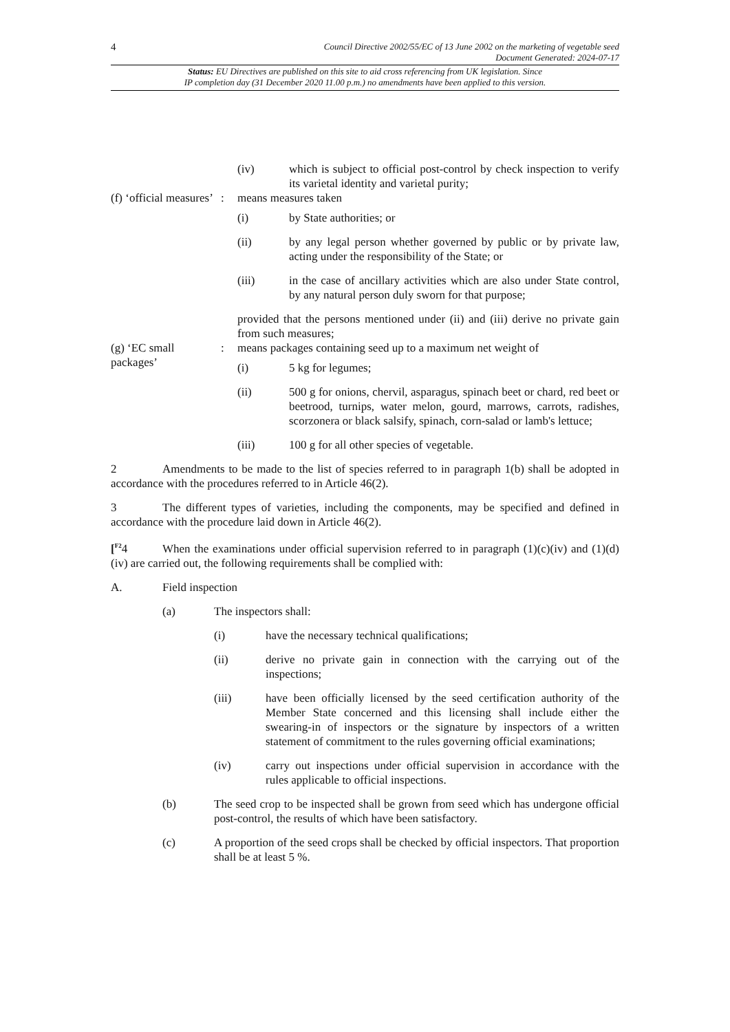4 Council Directive 2002/55/EC of 13 June 2002 on the marketing of vegetable seed
Document Generated: 2024-07-17
Status: EU Directives are published on this site to aid cross referencing from UK legislation. Since
IP completion day (31 December 2020 11.00 p.m.) no amendments have been applied to this version.
(iv) which is subject to official post-control by check inspection to verify its varietal identity and varietal purity;
(f) ‘official measures’
: means measures taken
(i) by State authorities; or
(ii) by any legal person whether governed by public or by private law, acting under the responsibility of the State; or
(iii) in the case of ancillary activities which are also under State control, by any natural person duly sworn for that purpose;
provided that the persons mentioned under (ii) and (iii) derive no private gain from such measures;
(g) ‘EC small packages’
: means packages containing seed up to a maximum net weight of
(i) 5 kg for legumes;
(ii) 500 g for onions, chervil, asparagus, spinach beet or chard, red beet or beetrood, turnips, water melon, gourd, marrows, carrots, radishes, scorzonera or black salsify, spinach, corn-salad or lamb's lettuce;
(iii) 100 g for all other species of vegetable.
2 Amendments to be made to the list of species referred to in paragraph 1(b) shall be adopted in accordance with the procedures referred to in Article 46(2).
3 The different types of varieties, including the components, may be specified and defined in accordance with the procedure laid down in Article 46(2).
[<sup>F2</sup>4 When the examinations under official supervision referred to in paragraph (1)(c)(iv) and (1)(d)(iv) are carried out, the following requirements shall be complied with:
A. Field inspection
(a) The inspectors shall:
(i) have the necessary technical qualifications;
(ii) derive no private gain in connection with the carrying out of the inspections;
(iii) have been officially licensed by the seed certification authority of the Member State concerned and this licensing shall include either the swearing-in of inspectors or the signature by inspectors of a written statement of commitment to the rules governing official examinations;
(iv) carry out inspections under official supervision in accordance with the rules applicable to official inspections.
(b) The seed crop to be inspected shall be grown from seed which has undergone official post-control, the results of which have been satisfactory.
(c) A proportion of the seed crops shall be checked by official inspectors. That proportion shall be at least 5 %.